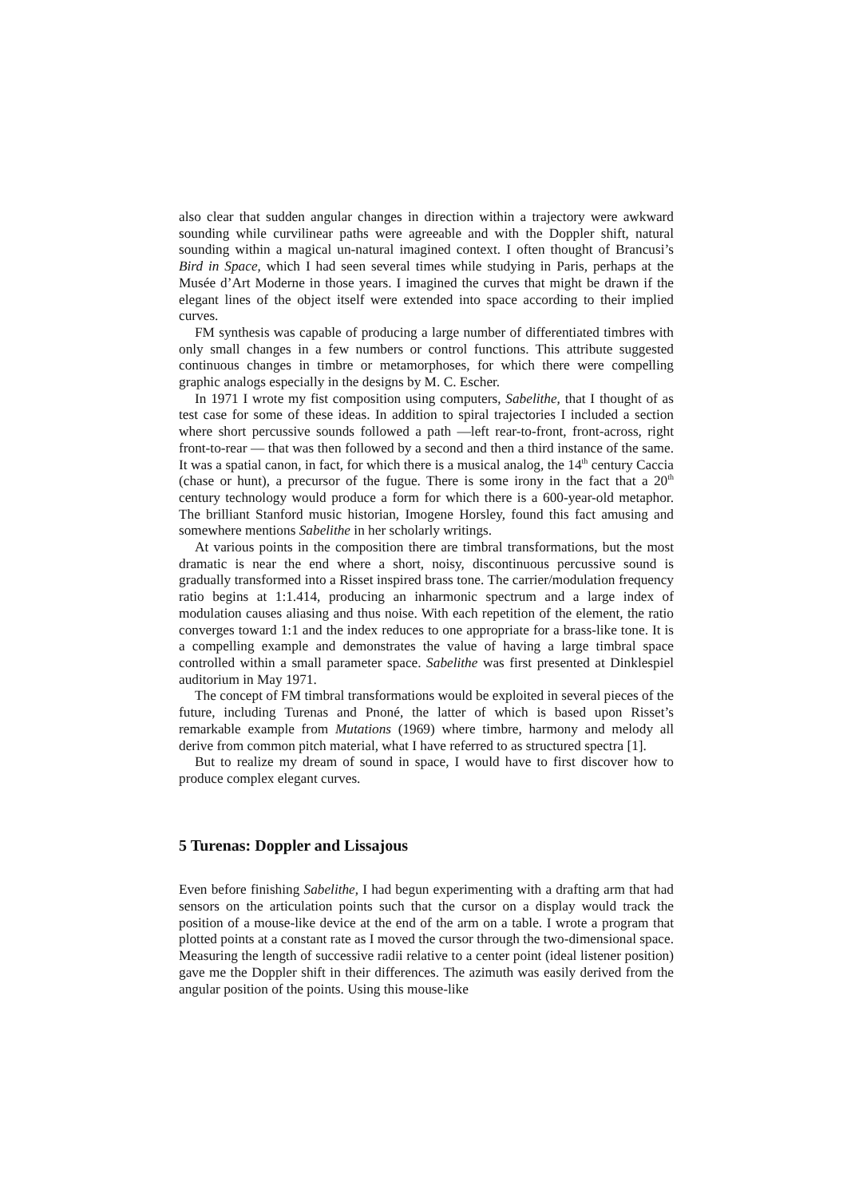also clear that sudden angular changes in direction within a trajectory were awkward sounding while curvilinear paths were agreeable and with the Doppler shift, natural sounding within a magical un-natural imagined context. I often thought of Brancusi’s Bird in Space, which I had seen several times while studying in Paris, perhaps at the Musée d’Art Moderne in those years. I imagined the curves that might be drawn if the elegant lines of the object itself were extended into space according to their implied curves.
FM synthesis was capable of producing a large number of differentiated timbres with only small changes in a few numbers or control functions. This attribute suggested continuous changes in timbre or metamorphoses, for which there were compelling graphic analogs especially in the designs by M. C. Escher.
In 1971 I wrote my fist composition using computers, Sabelithe, that I thought of as test case for some of these ideas. In addition to spiral trajectories I included a section where short percussive sounds followed a path —left rear-to-front, front-across, right front-to-rear — that was then followed by a second and then a third instance of the same. It was a spatial canon, in fact, for which there is a musical analog, the 14<sup>th</sup> century Caccia (chase or hunt), a precursor of the fugue. There is some irony in the fact that a 20<sup>th</sup> century technology would produce a form for which there is a 600-year-old metaphor. The brilliant Stanford music historian, Imogene Horsley, found this fact amusing and somewhere mentions Sabelithe in her scholarly writings.
At various points in the composition there are timbral transformations, but the most dramatic is near the end where a short, noisy, discontinuous percussive sound is gradually transformed into a Risset inspired brass tone. The carrier/modulation frequency ratio begins at 1:1.414, producing an inharmonic spectrum and a large index of modulation causes aliasing and thus noise. With each repetition of the element, the ratio converges toward 1:1 and the index reduces to one appropriate for a brass-like tone. It is a compelling example and demonstrates the value of having a large timbral space controlled within a small parameter space. Sabelithe was first presented at Dinklespiel auditorium in May 1971.
The concept of FM timbral transformations would be exploited in several pieces of the future, including Turenas and Pnoné, the latter of which is based upon Risset’s remarkable example from Mutations (1969) where timbre, harmony and melody all derive from common pitch material, what I have referred to as structured spectra [1].
But to realize my dream of sound in space, I would have to first discover how to produce complex elegant curves.
5 Turenas: Doppler and Lissajous
Even before finishing Sabelithe, I had begun experimenting with a drafting arm that had sensors on the articulation points such that the cursor on a display would track the position of a mouse-like device at the end of the arm on a table. I wrote a program that plotted points at a constant rate as I moved the cursor through the two-dimensional space. Measuring the length of successive radii relative to a center point (ideal listener position) gave me the Doppler shift in their differences. The azimuth was easily derived from the angular position of the points. Using this mouse-like